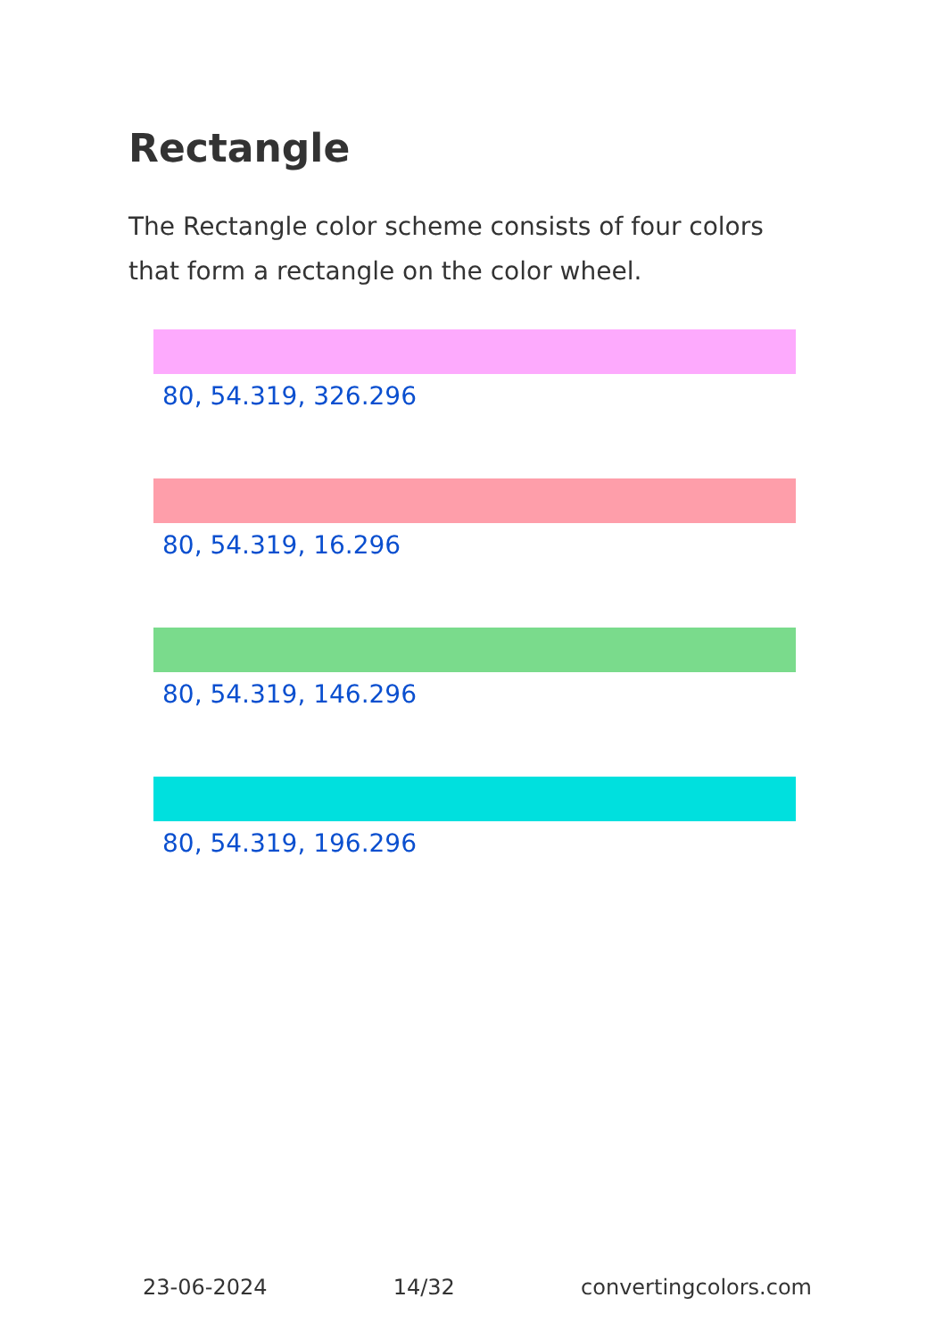Rectangle
The Rectangle color scheme consists of four colors that form a rectangle on the color wheel.
80, 54.319, 326.296
80, 54.319, 16.296
80, 54.319, 146.296
80, 54.319, 196.296
23-06-2024 14/32 convertingcolors.com